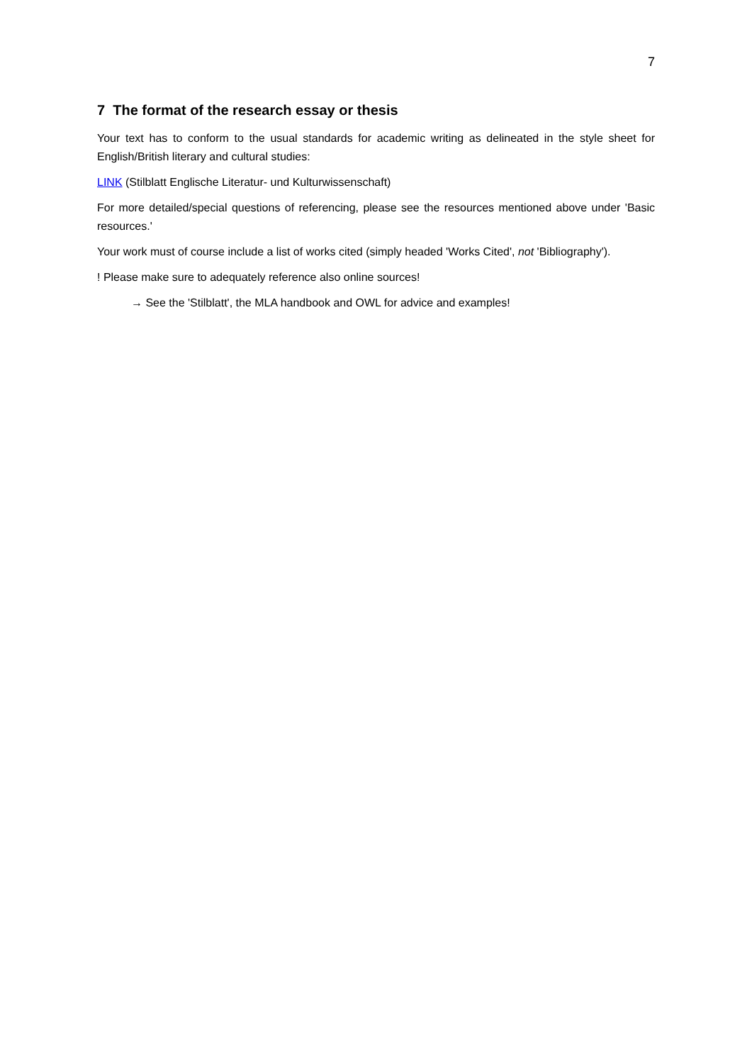7
7 The format of the research essay or thesis
Your text has to conform to the usual standards for academic writing as delineated in the style sheet for English/British literary and cultural studies:
LINK (Stilblatt Englische Literatur- und Kulturwissenschaft)
For more detailed/special questions of referencing, please see the resources mentioned above under 'Basic resources.'
Your work must of course include a list of works cited (simply headed 'Works Cited', not 'Bibliography').
! Please make sure to adequately reference also online sources!
→ See the 'Stilblatt', the MLA handbook and OWL for advice and examples!